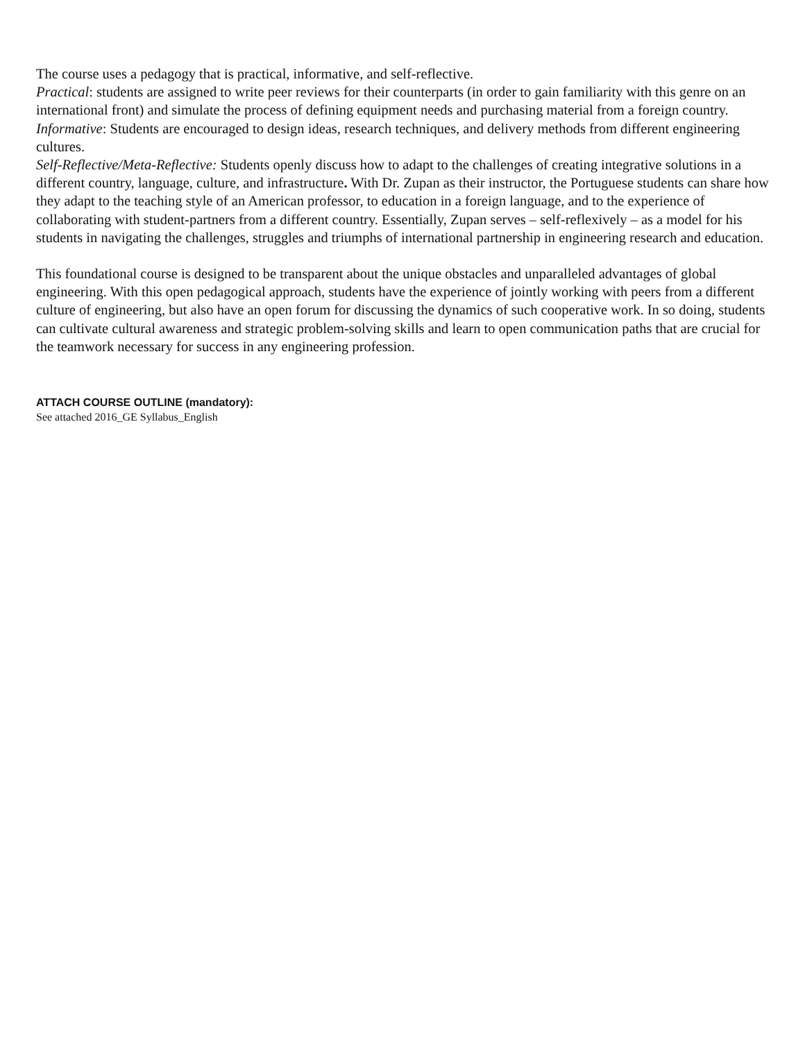The course uses a pedagogy that is practical, informative, and self-reflective.
Practical: students are assigned to write peer reviews for their counterparts (in order to gain familiarity with this genre on an international front) and simulate the process of defining equipment needs and purchasing material from a foreign country.
Informative: Students are encouraged to design ideas, research techniques, and delivery methods from different engineering cultures.
Self-Reflective/Meta-Reflective: Students openly discuss how to adapt to the challenges of creating integrative solutions in a different country, language, culture, and infrastructure. With Dr. Zupan as their instructor, the Portuguese students can share how they adapt to the teaching style of an American professor, to education in a foreign language, and to the experience of collaborating with student-partners from a different country. Essentially, Zupan serves – self-reflexively – as a model for his students in navigating the challenges, struggles and triumphs of international partnership in engineering research and education.
This foundational course is designed to be transparent about the unique obstacles and unparalleled advantages of global engineering. With this open pedagogical approach, students have the experience of jointly working with peers from a different culture of engineering, but also have an open forum for discussing the dynamics of such cooperative work. In so doing, students can cultivate cultural awareness and strategic problem-solving skills and learn to open communication paths that are crucial for the teamwork necessary for success in any engineering profession.
ATTACH COURSE OUTLINE (mandatory):
See attached 2016_GE Syllabus_English